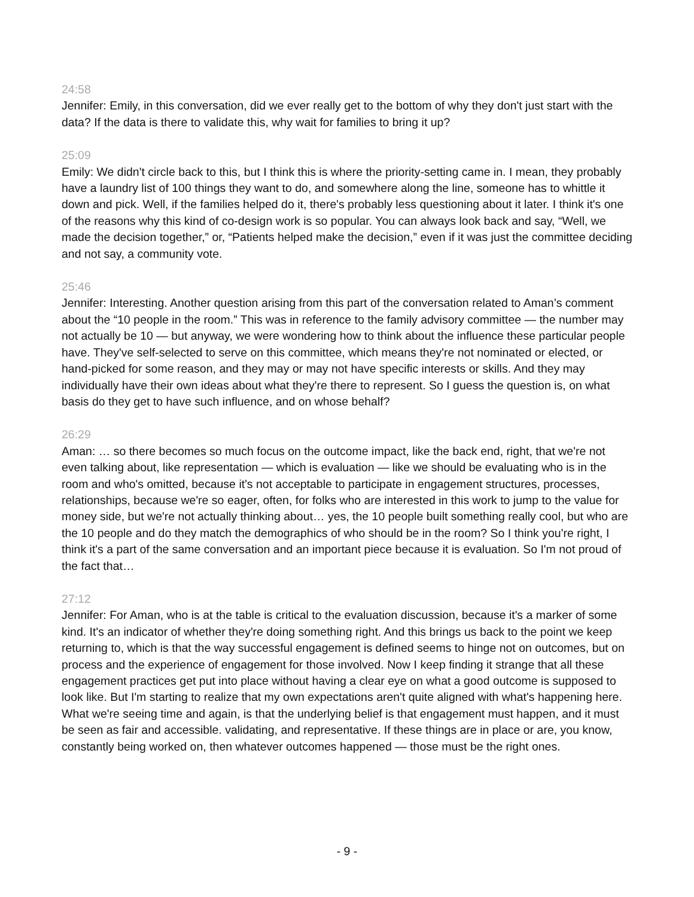24:58
Jennifer: Emily, in this conversation, did we ever really get to the bottom of why they don't just start with the data? If the data is there to validate this, why wait for families to bring it up?
25:09
Emily: We didn't circle back to this, but I think this is where the priority-setting came in. I mean, they probably have a laundry list of 100 things they want to do, and somewhere along the line, someone has to whittle it down and pick. Well, if the families helped do it, there's probably less questioning about it later. I think it's one of the reasons why this kind of co-design work is so popular. You can always look back and say, “Well, we made the decision together,” or, “Patients helped make the decision,” even if it was just the committee deciding and not say, a community vote.
25:46
Jennifer: Interesting. Another question arising from this part of the conversation related to Aman’s comment about the “10 people in the room.” This was in reference to the family advisory committee — the number may not actually be 10 — but anyway, we were wondering how to think about the influence these particular people have. They've self-selected to serve on this committee, which means they're not nominated or elected, or hand-picked for some reason, and they may or may not have specific interests or skills. And they may individually have their own ideas about what they're there to represent. So I guess the question is, on what basis do they get to have such influence, and on whose behalf?
26:29
Aman: … so there becomes so much focus on the outcome impact, like the back end, right, that we're not even talking about, like representation — which is evaluation — like we should be evaluating who is in the room and who's omitted, because it's not acceptable to participate in engagement structures, processes, relationships, because we're so eager, often, for folks who are interested in this work to jump to the value for money side, but we're not actually thinking about… yes, the 10 people built something really cool, but who are the 10 people and do they match the demographics of who should be in the room? So I think you're right, I think it's a part of the same conversation and an important piece because it is evaluation. So I'm not proud of the fact that…
27:12
Jennifer: For Aman, who is at the table is critical to the evaluation discussion, because it's a marker of some kind. It's an indicator of whether they're doing something right. And this brings us back to the point we keep returning to, which is that the way successful engagement is defined seems to hinge not on outcomes, but on process and the experience of engagement for those involved. Now I keep finding it strange that all these engagement practices get put into place without having a clear eye on what a good outcome is supposed to look like. But I'm starting to realize that my own expectations aren't quite aligned with what's happening here. What we're seeing time and again, is that the underlying belief is that engagement must happen, and it must be seen as fair and accessible. validating, and representative. If these things are in place or are, you know, constantly being worked on, then whatever outcomes happened — those must be the right ones.
- 9 -